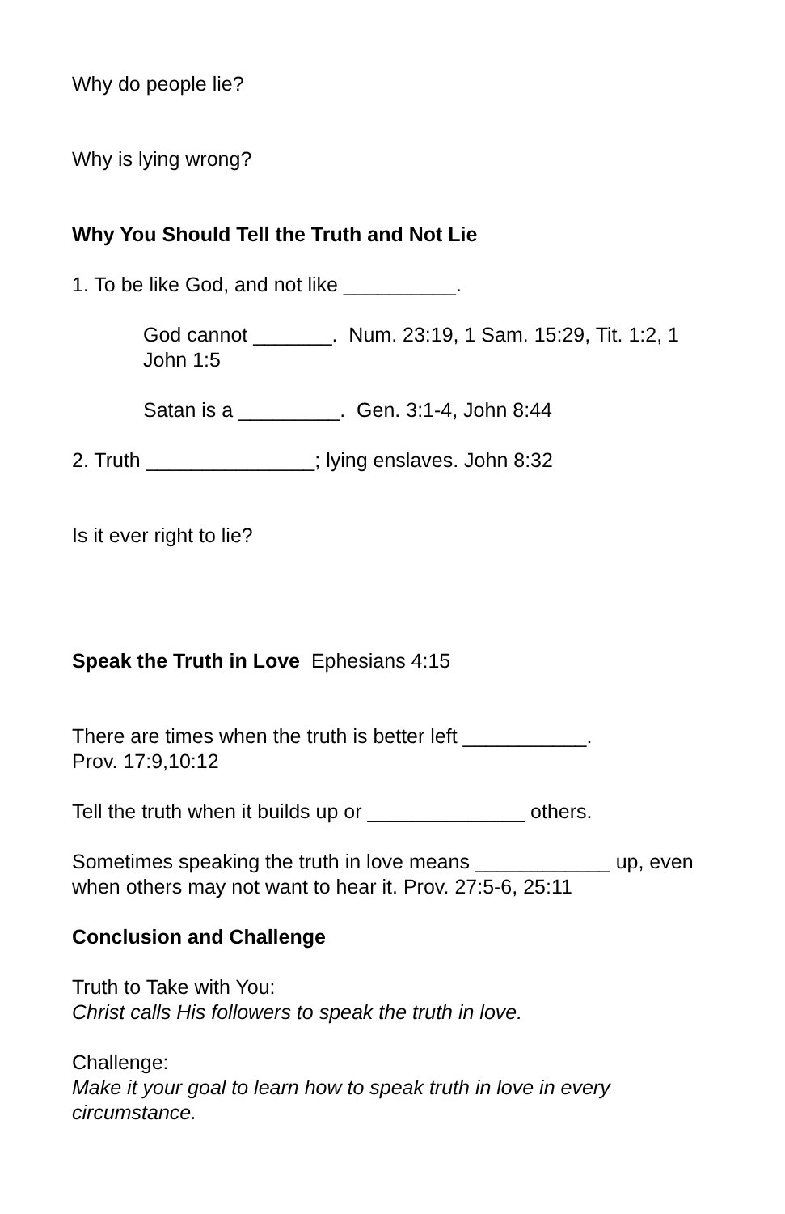Why do people lie?
Why is lying wrong?
Why You Should Tell the Truth and Not Lie
1. To be like God, and not like __________.
God cannot _______. Num. 23:19, 1 Sam. 15:29, Tit. 1:2, 1 John 1:5
Satan is a _________. Gen. 3:1-4, John 8:44
2. Truth _______________; lying enslaves. John 8:32
Is it ever right to lie?
Speak the Truth in Love Ephesians 4:15
There are times when the truth is better left ___________.
Prov. 17:9,10:12
Tell the truth when it builds up or ______________ others.
Sometimes speaking the truth in love means ____________ up, even when others may not want to hear it. Prov. 27:5-6, 25:11
Conclusion and Challenge
Truth to Take with You:
Christ calls His followers to speak the truth in love.
Challenge:
Make it your goal to learn how to speak truth in love in every circumstance.